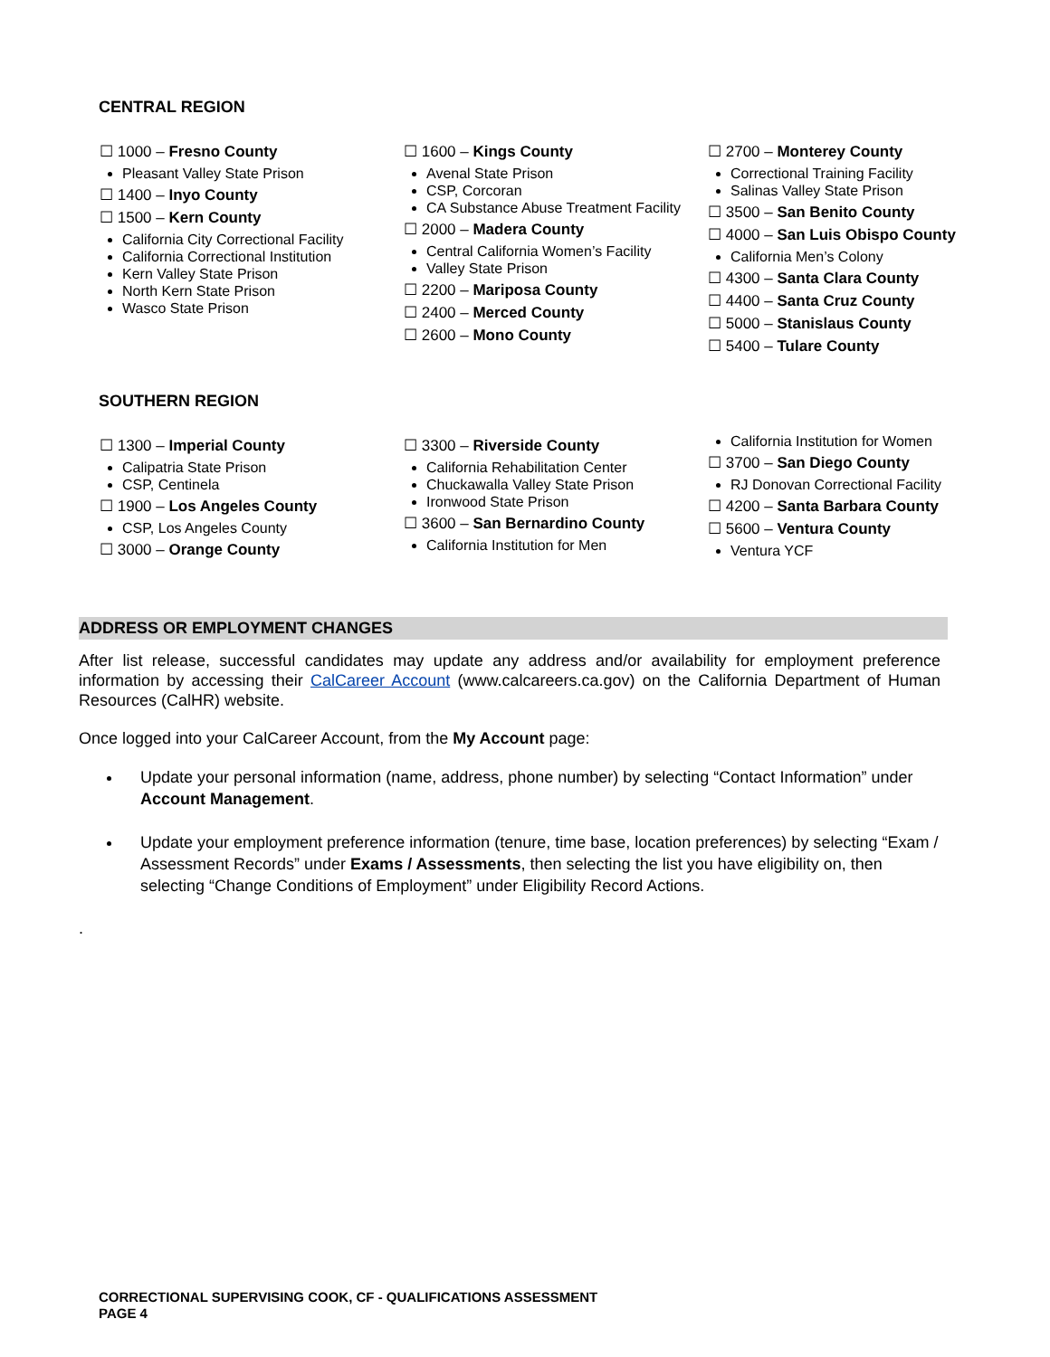CENTRAL REGION
☐ 1000 – Fresno County
Pleasant Valley State Prison
☐ 1400 – Inyo County
☐ 1500 – Kern County
California City Correctional Facility
California Correctional Institution
Kern Valley State Prison
North Kern State Prison
Wasco State Prison
☐ 1600 – Kings County
Avenal State Prison
CSP, Corcoran
CA Substance Abuse Treatment Facility
☐ 2000 – Madera County
Central California Women’s Facility
Valley State Prison
☐ 2200 – Mariposa County
☐ 2400 – Merced County
☐ 2600 – Mono County
☐ 2700 – Monterey County
Correctional Training Facility
Salinas Valley State Prison
☐ 3500 – San Benito County
☐ 4000 – San Luis Obispo County
California Men’s Colony
☐ 4300 – Santa Clara County
☐ 4400 – Santa Cruz County
☐ 5000 – Stanislaus County
☐ 5400 – Tulare County
SOUTHERN REGION
☐ 1300 – Imperial County
Calipatria State Prison
CSP, Centinela
☐ 1900 – Los Angeles County
CSP, Los Angeles County
☐ 3000 – Orange County
☐ 3300 – Riverside County
California Rehabilitation Center
Chuckawalla Valley State Prison
Ironwood State Prison
☐ 3600 – San Bernardino County
California Institution for Men
California Institution for Women
☐ 3700 – San Diego County
RJ Donovan Correctional Facility
☐ 4200 – Santa Barbara County
☐ 5600 – Ventura County
Ventura YCF
ADDRESS OR EMPLOYMENT CHANGES
After list release, successful candidates may update any address and/or availability for employment preference information by accessing their CalCareer Account (www.calcareers.ca.gov) on the California Department of Human Resources (CalHR) website.
Once logged into your CalCareer Account, from the My Account page:
Update your personal information (name, address, phone number) by selecting “Contact Information” under Account Management.
Update your employment preference information (tenure, time base, location preferences) by selecting “Exam / Assessment Records” under Exams / Assessments, then selecting the list you have eligibility on, then selecting “Change Conditions of Employment” under Eligibility Record Actions.
.
CORRECTIONAL SUPERVISING COOK, CF - QUALIFICATIONS ASSESSMENT
PAGE 4